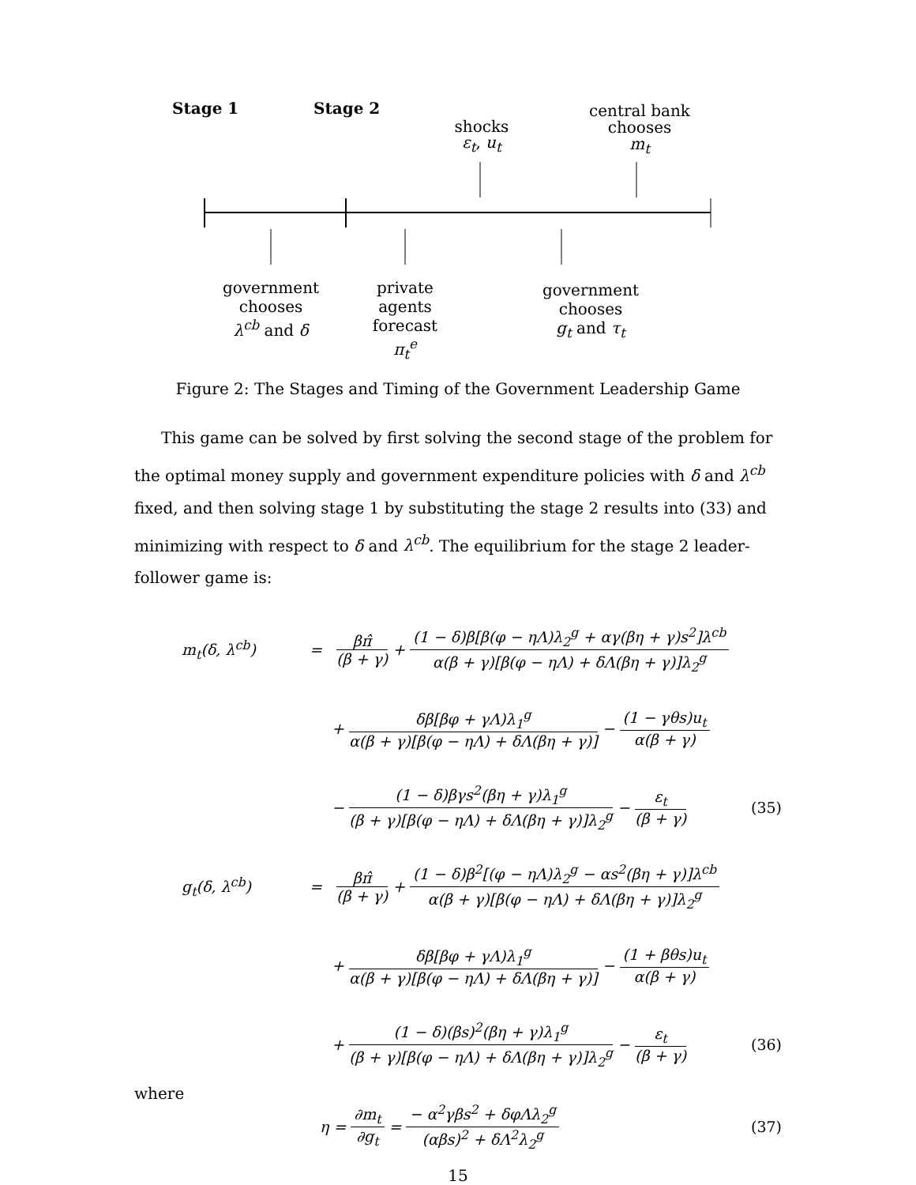Stage 1 Stage 2
shocks
ε<sub>t</sub>, u<sub>t</sub>
central bank
chooses
m<sub>t</sub>
government
chooses
λ<sup>cb</sup> and δ
private
agents
forecast
π<sub>t</sub><sup>e</sup>
government
chooses
g<sub>t</sub> and τ<sub>t</sub>
Figure 2: The Stages and Timing of the Government Leadership Game
This game can be solved by first solving the second stage of the problem for the optimal money supply and government expenditure policies with δ and λ<sup>cb</sup> fixed, and then solving stage 1 by substituting the stage 2 results into (33) and minimizing with respect to δ and λ<sup>cb</sup>. The equilibrium for the stage 2 leader-follower game is:
m<sub>t</sub>(δ, λ<sup>cb</sup>) = βπ̂ (β + γ) + (1 − δ)β[β(φ − ηΛ)λ<sub>2</sub><sup>g</sup> + αγ(βη + γ)s<sup>2</sup>]λ<sup>cb</sup> α(β + γ)[β(φ − ηΛ) + δΛ(βη + γ)]λ<sub>2</sub><sup>g</sup>
+ δβ[βφ + γΛ)λ<sub>1</sub><sup>g</sup> α(β + γ)[β(φ − ηΛ) + δΛ(βη + γ)] − (1 − γθs)u<sub>t</sub> α(β + γ)
− (1 − δ)βγs<sup>2</sup>(βη + γ)λ<sub>1</sub><sup>g</sup> (β + γ)[β(φ − ηΛ) + δΛ(βη + γ)]λ<sub>2</sub><sup>g</sup> − ε<sub>t</sub> (β + γ) (35)
g<sub>t</sub>(δ, λ<sup>cb</sup>) = βπ̂ (β + γ) + (1 − δ)β<sup>2</sup>[(φ − ηΛ)λ<sub>2</sub><sup>g</sup> − αs<sup>2</sup>(βη + γ)]λ<sup>cb</sup> α(β + γ)[β(φ − ηΛ) + δΛ(βη + γ)]λ<sub>2</sub><sup>g</sup>
+ δβ[βφ + γΛ)λ<sub>1</sub><sup>g</sup> α(β + γ)[β(φ − ηΛ) + δΛ(βη + γ)] − (1 + βθs)u<sub>t</sub> α(β + γ)
+ (1 − δ)(βs)<sup>2</sup>(βη + γ)λ<sub>1</sub><sup>g</sup> (β + γ)[β(φ − ηΛ) + δΛ(βη + γ)]λ<sub>2</sub><sup>g</sup> − ε<sub>t</sub> (β + γ) (36)
where
η = ∂m<sub>t</sub> ∂g<sub>t</sub> = − α<sup>2</sup>γβs<sup>2</sup> + δφΛλ<sub>2</sub><sup>g</sup> (αβs)<sup>2</sup> + δΛ<sup>2</sup>λ<sub>2</sub><sup>g</sup> (37)
15